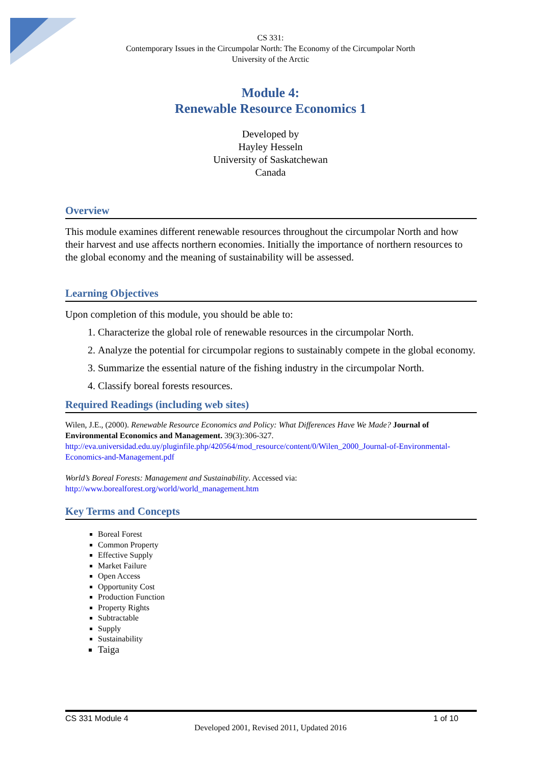CS 331:
Contemporary Issues in the Circumpolar North: The Economy of the Circumpolar North
University of the Arctic
Module 4:
Renewable Resource Economics 1
Developed by
Hayley Hesseln
University of Saskatchewan
Canada
Overview
This module examines different renewable resources throughout the circumpolar North and how their harvest and use affects northern economies. Initially the importance of northern resources to the global economy and the meaning of sustainability will be assessed.
Learning Objectives
Upon completion of this module, you should be able to:
1. Characterize the global role of renewable resources in the circumpolar North.
2. Analyze the potential for circumpolar regions to sustainably compete in the global economy.
3. Summarize the essential nature of the fishing industry in the circumpolar North.
4. Classify boreal forests resources.
Required Readings (including web sites)
Wilen, J.E., (2000). Renewable Resource Economics and Policy: What Differences Have We Made? Journal of Environmental Economics and Management. 39(3):306-327.
http://eva.universidad.edu.uy/pluginfile.php/420564/mod_resource/content/0/Wilen_2000_Journal-of-Environmental-Economics-and-Management.pdf
World’s Boreal Forests: Management and Sustainability. Accessed via:
http://www.borealforest.org/world/world_management.htm
Key Terms and Concepts
Boreal Forest
Common Property
Effective Supply
Market Failure
Open Access
Opportunity Cost
Production Function
Property Rights
Subtractable
Supply
Sustainability
Taiga
CS 331 Module 4 1 of 10
Developed 2001, Revised 2011, Updated 2016